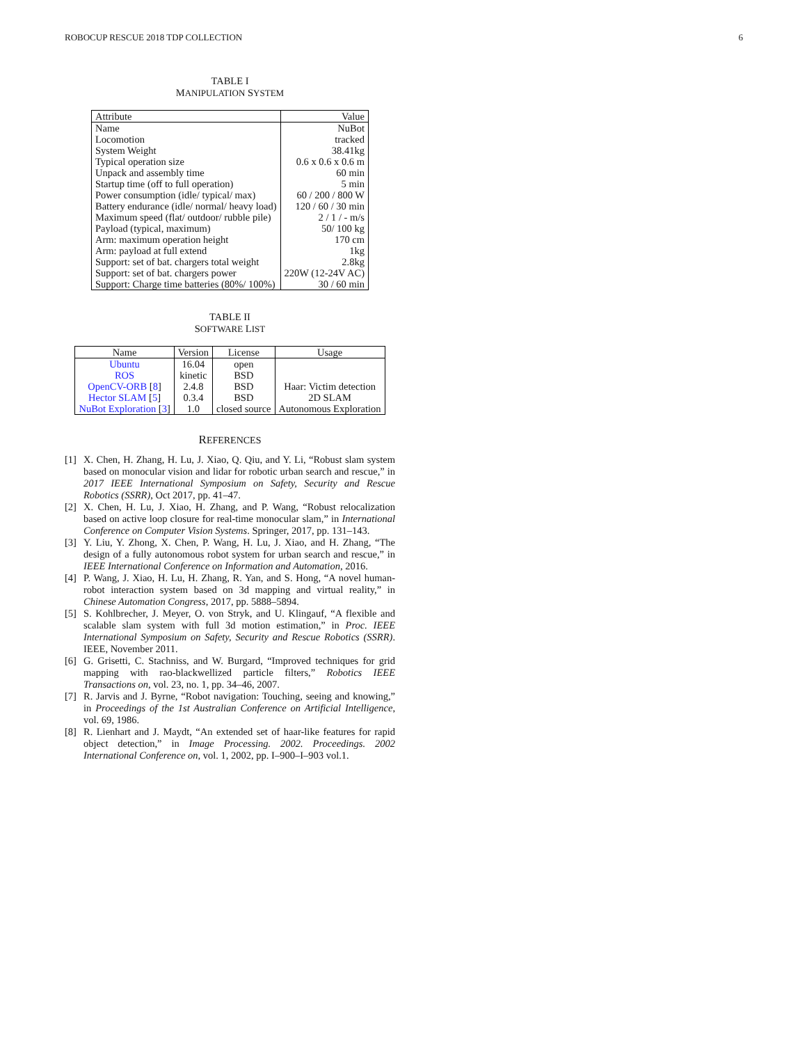ROBOCUP RESCUE 2018 TDP COLLECTION 6
TABLE I
MANIPULATION SYSTEM
| Attribute | Value |
| --- | --- |
| Name | NuBot |
| Locomotion | tracked |
| System Weight | 38.41kg |
| Typical operation size | 0.6 x 0.6 x 0.6 m |
| Unpack and assembly time | 60 min |
| Startup time (off to full operation) | 5 min |
| Power consumption (idle/ typical/ max) | 60 / 200 / 800 W |
| Battery endurance (idle/ normal/ heavy load) | 120 / 60 / 30 min |
| Maximum speed (flat/ outdoor/ rubble pile) | 2 / 1 / - m/s |
| Payload (typical, maximum) | 50/ 100 kg |
| Arm: maximum operation height | 170 cm |
| Arm: payload at full extend | 1kg |
| Support: set of bat. chargers total weight | 2.8kg |
| Support: set of bat. chargers power | 220W (12-24V AC) |
| Support: Charge time batteries (80%/ 100%) | 30 / 60 min |
TABLE II
SOFTWARE LIST
| Name | Version | License | Usage |
| --- | --- | --- | --- |
| Ubuntu | 16.04 | open | |
| ROS | kinetic | BSD | |
| OpenCV-ORB [ 8 ] | 2.4.8 | BSD | Haar: Victim detection |
| Hector SLAM [ 5 ] | 0.3.4 | BSD | 2D SLAM |
| NuBot Exploration [ 3 ] | 1.0 | closed source | Autonomous Exploration |
REFERENCES
[1] X. Chen, H. Zhang, H. Lu, J. Xiao, Q. Qiu, and Y. Li, “Robust slam system based on monocular vision and lidar for robotic urban search and rescue,” in 2017 IEEE International Symposium on Safety, Security and Rescue Robotics (SSRR), Oct 2017, pp. 41–47.
[2] X. Chen, H. Lu, J. Xiao, H. Zhang, and P. Wang, “Robust relocalization based on active loop closure for real-time monocular slam,” in International Conference on Computer Vision Systems. Springer, 2017, pp. 131–143.
[3] Y. Liu, Y. Zhong, X. Chen, P. Wang, H. Lu, J. Xiao, and H. Zhang, “The design of a fully autonomous robot system for urban search and rescue,” in IEEE International Conference on Information and Automation, 2016.
[4] P. Wang, J. Xiao, H. Lu, H. Zhang, R. Yan, and S. Hong, “A novel human-robot interaction system based on 3d mapping and virtual reality,” in Chinese Automation Congress, 2017, pp. 5888–5894.
[5] S. Kohlbrecher, J. Meyer, O. von Stryk, and U. Klingauf, “A flexible and scalable slam system with full 3d motion estimation,” in Proc. IEEE International Symposium on Safety, Security and Rescue Robotics (SSRR). IEEE, November 2011.
[6] G. Grisetti, C. Stachniss, and W. Burgard, “Improved techniques for grid mapping with rao-blackwellized particle filters,” Robotics IEEE Transactions on, vol. 23, no. 1, pp. 34–46, 2007.
[7] R. Jarvis and J. Byrne, “Robot navigation: Touching, seeing and knowing,” in Proceedings of the 1st Australian Conference on Artificial Intelligence, vol. 69, 1986.
[8] R. Lienhart and J. Maydt, “An extended set of haar-like features for rapid object detection,” in Image Processing. 2002. Proceedings. 2002 International Conference on, vol. 1, 2002, pp. I–900–I–903 vol.1.